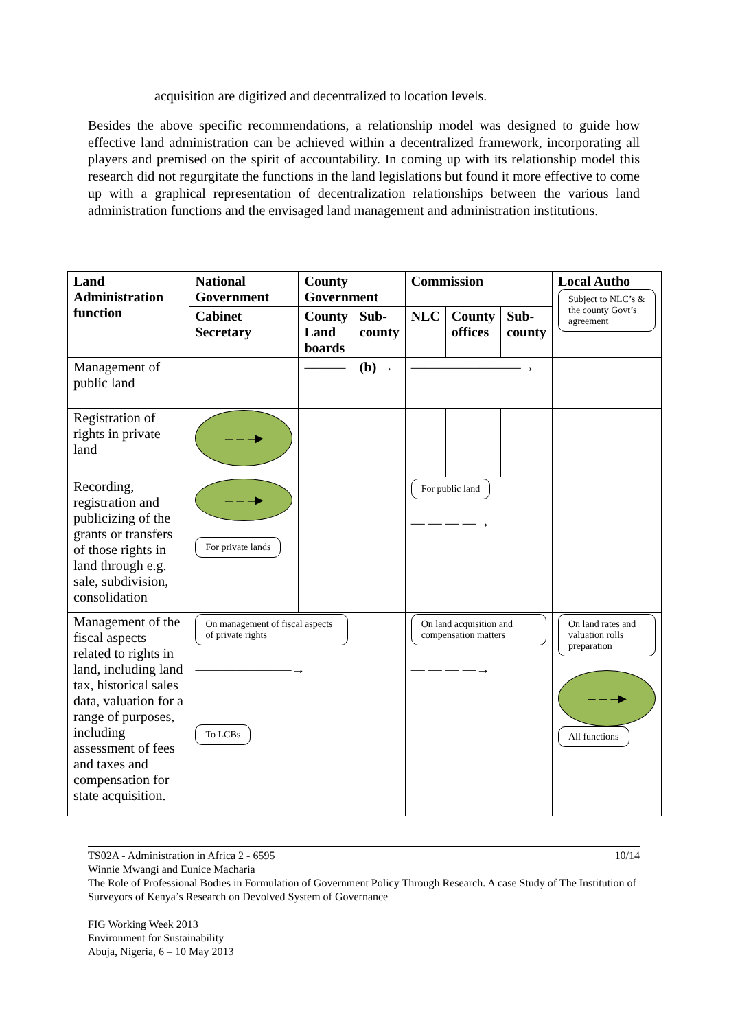acquisition are digitized and decentralized to location levels.
Besides the above specific recommendations, a relationship model was designed to guide how effective land administration can be achieved within a decentralized framework, incorporating all players and premised on the spirit of accountability. In coming up with its relationship model this research did not regurgitate the functions in the land legislations but found it more effective to come up with a graphical representation of decentralization relationships between the various land administration functions and the envisaged land management and administration institutions.
| Land Administration function | National Government | County Government | | Commission | | | Local Autho Subject to NLC’s & the county Govt’s agreement |
| --- | --- | --- | --- | --- | --- | --- | --- |
| | Cabinet Secretary | County Land boards | Sub-county | NLC | County offices | Sub-county | |
| Management of public land | | ——— | (b) → | ————————→ | | | |
| Registration of rights in private land | – – –▸ | | | | | | |
| Recording, registration and publicizing of the grants or transfers of those rights in land through e.g. sale, subdivision, consolidation | – – –▸ For private lands | | | For public land — — — —→ | | | |
| Management of the fiscal aspects related to rights in land, including land tax, historical sales data, valuation for a range of purposes, including assessment of fees and taxes and compensation for state acquisition. | On management of fiscal aspects of private rights ———————→ To LCBs | | | On land acquisition and compensation matters — — — —→ | | | On land rates and valuation rolls preparation – – –▸ All functions |
TS02A - Administration in Africa 2 - 6595 10/14
Winnie Mwangi and Eunice Macharia
The Role of Professional Bodies in Formulation of Government Policy Through Research. A case Study of The Institution of Surveyors of Kenya’s Research on Devolved System of Governance
FIG Working Week 2013
Environment for Sustainability
Abuja, Nigeria, 6 – 10 May 2013